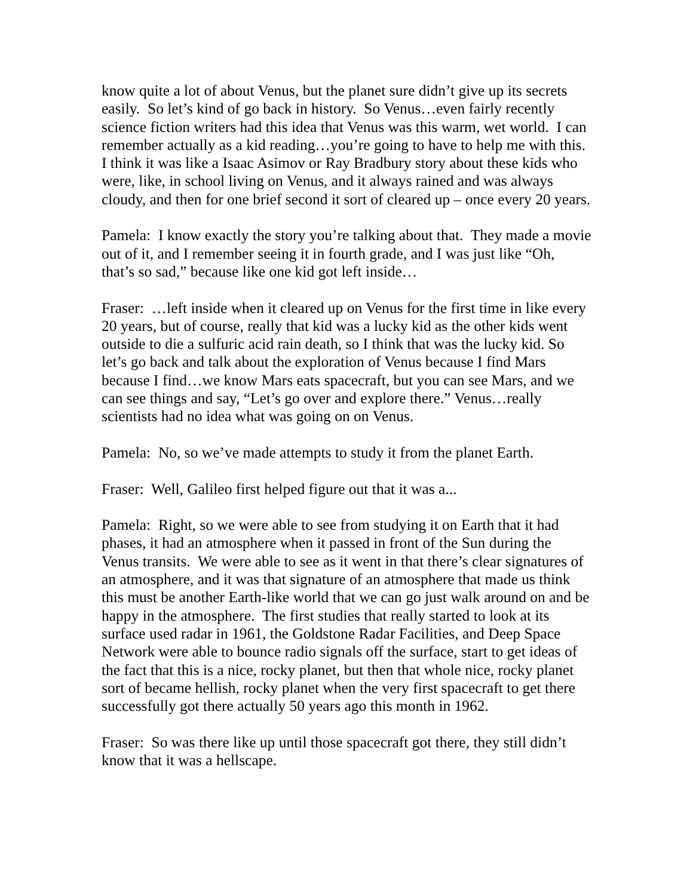know quite a lot of about Venus, but the planet sure didn’t give up its secrets easily. So let’s kind of go back in history. So Venus…even fairly recently science fiction writers had this idea that Venus was this warm, wet world. I can remember actually as a kid reading…you’re going to have to help me with this. I think it was like a Isaac Asimov or Ray Bradbury story about these kids who were, like, in school living on Venus, and it always rained and was always cloudy, and then for one brief second it sort of cleared up – once every 20 years.
Pamela: I know exactly the story you’re talking about that. They made a movie out of it, and I remember seeing it in fourth grade, and I was just like “Oh, that’s so sad,” because like one kid got left inside…
Fraser: …left inside when it cleared up on Venus for the first time in like every 20 years, but of course, really that kid was a lucky kid as the other kids went outside to die a sulfuric acid rain death, so I think that was the lucky kid. So let’s go back and talk about the exploration of Venus because I find Mars because I find…we know Mars eats spacecraft, but you can see Mars, and we can see things and say, “Let’s go over and explore there.” Venus…really scientists had no idea what was going on on Venus.
Pamela: No, so we’ve made attempts to study it from the planet Earth.
Fraser: Well, Galileo first helped figure out that it was a...
Pamela: Right, so we were able to see from studying it on Earth that it had phases, it had an atmosphere when it passed in front of the Sun during the Venus transits. We were able to see as it went in that there’s clear signatures of an atmosphere, and it was that signature of an atmosphere that made us think this must be another Earth-like world that we can go just walk around on and be happy in the atmosphere. The first studies that really started to look at its surface used radar in 1961, the Goldstone Radar Facilities, and Deep Space Network were able to bounce radio signals off the surface, start to get ideas of the fact that this is a nice, rocky planet, but then that whole nice, rocky planet sort of became hellish, rocky planet when the very first spacecraft to get there successfully got there actually 50 years ago this month in 1962.
Fraser: So was there like up until those spacecraft got there, they still didn’t know that it was a hellscape.